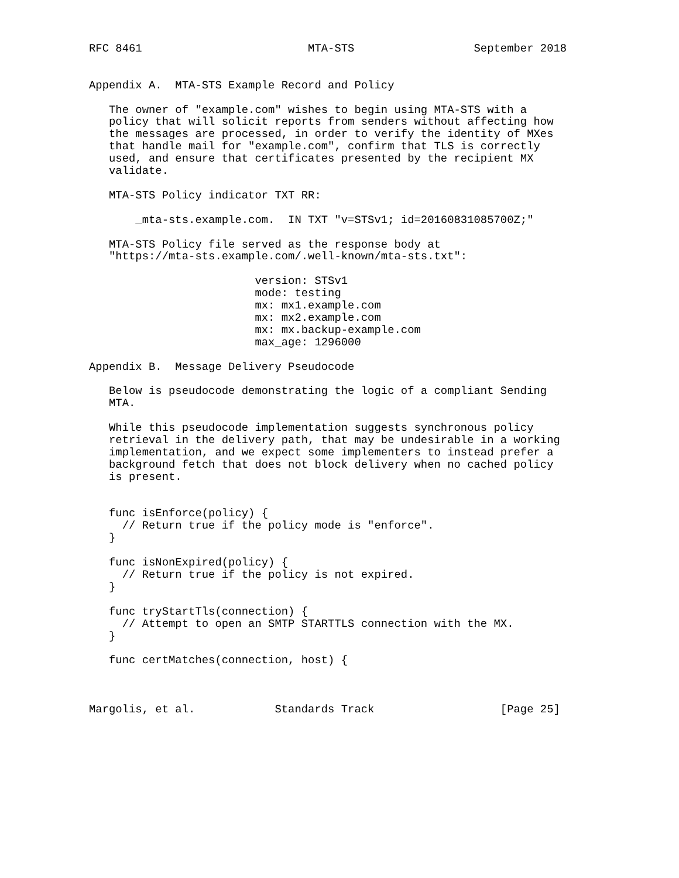RFC 8461                         MTA-STS                  September 2018


Appendix A.  MTA-STS Example Record and Policy

   The owner of "example.com" wishes to begin using MTA-STS with a
   policy that will solicit reports from senders without affecting how
   the messages are processed, in order to verify the identity of MXes
   that handle mail for "example.com", confirm that TLS is correctly
   used, and ensure that certificates presented by the recipient MX
   validate.

   MTA-STS Policy indicator TXT RR:

       _mta-sts.example.com.  IN TXT "v=STSv1; id=20160831085700Z;"

   MTA-STS Policy file served as the response body at
   "https://mta-sts.example.com/.well-known/mta-sts.txt":

                         version: STSv1
                         mode: testing
                         mx: mx1.example.com
                         mx: mx2.example.com
                         mx: mx.backup-example.com
                         max_age: 1296000

Appendix B.  Message Delivery Pseudocode

   Below is pseudocode demonstrating the logic of a compliant Sending
   MTA.

   While this pseudocode implementation suggests synchronous policy
   retrieval in the delivery path, that may be undesirable in a working
   implementation, and we expect some implementers to instead prefer a
   background fetch that does not block delivery when no cached policy
   is present.


   func isEnforce(policy) {
     // Return true if the policy mode is "enforce".
   }

   func isNonExpired(policy) {
     // Return true if the policy is not expired.
   }

   func tryStartTls(connection) {
     // Attempt to open an SMTP STARTTLS connection with the MX.
   }

   func certMatches(connection, host) {



Margolis, et al.            Standards Track                   [Page 25]